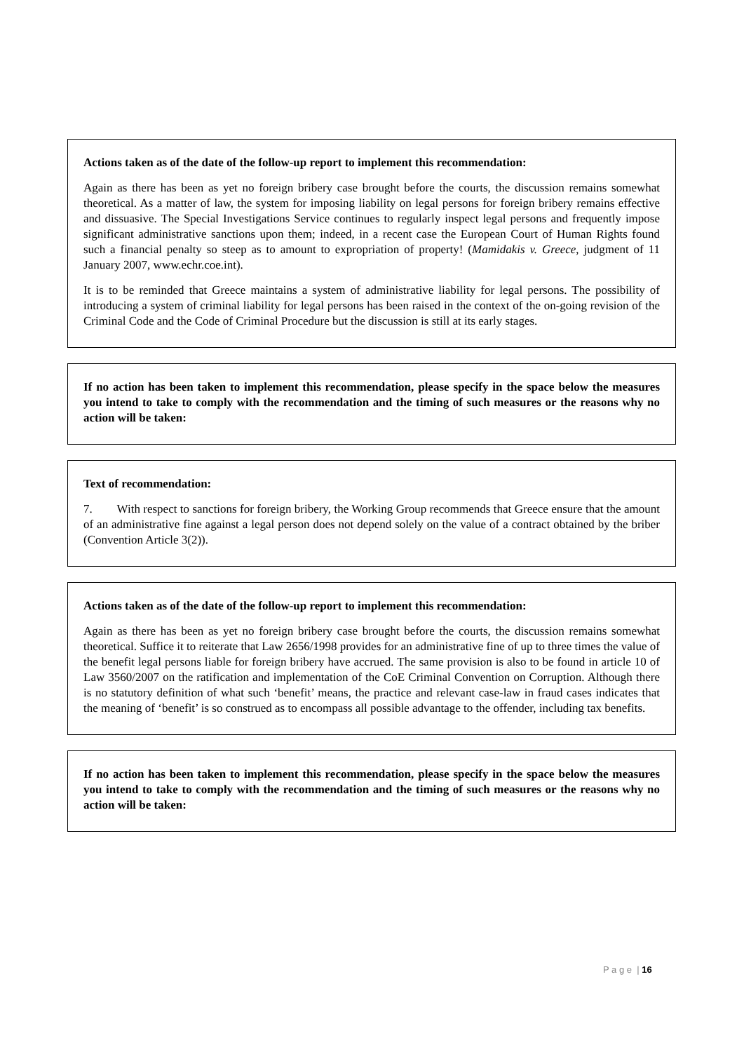Actions taken as of the date of the follow-up report to implement this recommendation:
Again as there has been as yet no foreign bribery case brought before the courts, the discussion remains somewhat theoretical. As a matter of law, the system for imposing liability on legal persons for foreign bribery remains effective and dissuasive. The Special Investigations Service continues to regularly inspect legal persons and frequently impose significant administrative sanctions upon them; indeed, in a recent case the European Court of Human Rights found such a financial penalty so steep as to amount to expropriation of property! (Mamidakis v. Greece, judgment of 11 January 2007, www.echr.coe.int).
It is to be reminded that Greece maintains a system of administrative liability for legal persons. The possibility of introducing a system of criminal liability for legal persons has been raised in the context of the on-going revision of the Criminal Code and the Code of Criminal Procedure but the discussion is still at its early stages.
If no action has been taken to implement this recommendation, please specify in the space below the measures you intend to take to comply with the recommendation and the timing of such measures or the reasons why no action will be taken:
Text of recommendation:
7. With respect to sanctions for foreign bribery, the Working Group recommends that Greece ensure that the amount of an administrative fine against a legal person does not depend solely on the value of a contract obtained by the briber (Convention Article 3(2)).
Actions taken as of the date of the follow-up report to implement this recommendation:
Again as there has been as yet no foreign bribery case brought before the courts, the discussion remains somewhat theoretical. Suffice it to reiterate that Law 2656/1998 provides for an administrative fine of up to three times the value of the benefit legal persons liable for foreign bribery have accrued. The same provision is also to be found in article 10 of Law 3560/2007 on the ratification and implementation of the CoE Criminal Convention on Corruption. Although there is no statutory definition of what such ‘benefit’ means, the practice and relevant case-law in fraud cases indicates that the meaning of ‘benefit’ is so construed as to encompass all possible advantage to the offender, including tax benefits.
If no action has been taken to implement this recommendation, please specify in the space below the measures you intend to take to comply with the recommendation and the timing of such measures or the reasons why no action will be taken:
P a g e | 16